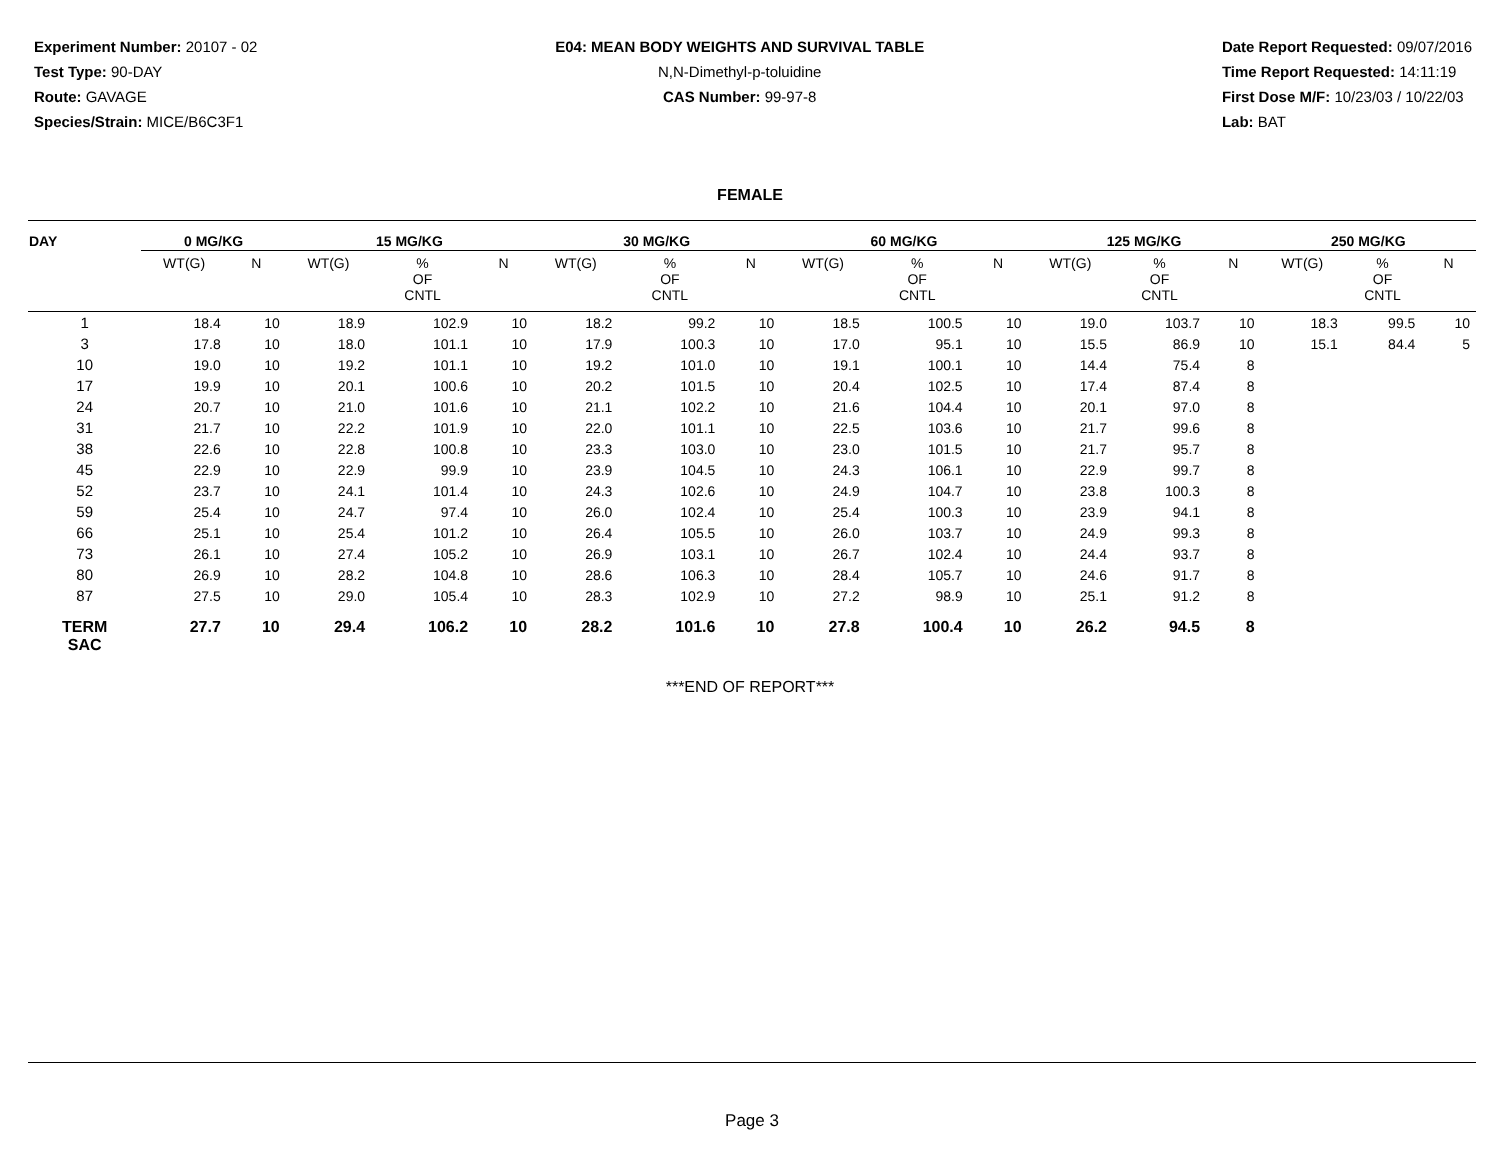Experiment Number: 20107 - 02
Test Type: 90-DAY
Route: GAVAGE
Species/Strain: MICE/B6C3F1
E04: MEAN BODY WEIGHTS AND SURVIVAL TABLE
N,N-Dimethyl-p-toluidine
CAS Number: 99-97-8
Date Report Requested: 09/07/2016
Time Report Requested: 14:11:19
First Dose M/F: 10/23/03 / 10/22/03
Lab: BAT
FEMALE
| DAY | 0 MG/KG | | 15 MG/KG | | | 30 MG/KG | | | 60 MG/KG | | | 125 MG/KG | | | 250 MG/KG | | |
| --- | --- | --- | --- | --- | --- | --- | --- | --- | --- | --- | --- | --- | --- | --- | --- | --- | --- |
| | WT(G) | N | WT(G) | % OF CNTL | N | WT(G) | % OF CNTL | N | WT(G) | % OF CNTL | N | WT(G) | % OF CNTL | N | WT(G) | % OF CNTL | N |
| 1 | 18.4 | 10 | 18.9 | 102.9 | 10 | 18.2 | 99.2 | 10 | 18.5 | 100.5 | 10 | 19.0 | 103.7 | 10 | 18.3 | 99.5 | 10 |
| 3 | 17.8 | 10 | 18.0 | 101.1 | 10 | 17.9 | 100.3 | 10 | 17.0 | 95.1 | 10 | 15.5 | 86.9 | 10 | 15.1 | 84.4 | 5 |
| 10 | 19.0 | 10 | 19.2 | 101.1 | 10 | 19.2 | 101.0 | 10 | 19.1 | 100.1 | 10 | 14.4 | 75.4 | 8 | | | |
| 17 | 19.9 | 10 | 20.1 | 100.6 | 10 | 20.2 | 101.5 | 10 | 20.4 | 102.5 | 10 | 17.4 | 87.4 | 8 | | | |
| 24 | 20.7 | 10 | 21.0 | 101.6 | 10 | 21.1 | 102.2 | 10 | 21.6 | 104.4 | 10 | 20.1 | 97.0 | 8 | | | |
| 31 | 21.7 | 10 | 22.2 | 101.9 | 10 | 22.0 | 101.1 | 10 | 22.5 | 103.6 | 10 | 21.7 | 99.6 | 8 | | | |
| 38 | 22.6 | 10 | 22.8 | 100.8 | 10 | 23.3 | 103.0 | 10 | 23.0 | 101.5 | 10 | 21.7 | 95.7 | 8 | | | |
| 45 | 22.9 | 10 | 22.9 | 99.9 | 10 | 23.9 | 104.5 | 10 | 24.3 | 106.1 | 10 | 22.9 | 99.7 | 8 | | | |
| 52 | 23.7 | 10 | 24.1 | 101.4 | 10 | 24.3 | 102.6 | 10 | 24.9 | 104.7 | 10 | 23.8 | 100.3 | 8 | | | |
| 59 | 25.4 | 10 | 24.7 | 97.4 | 10 | 26.0 | 102.4 | 10 | 25.4 | 100.3 | 10 | 23.9 | 94.1 | 8 | | | |
| 66 | 25.1 | 10 | 25.4 | 101.2 | 10 | 26.4 | 105.5 | 10 | 26.0 | 103.7 | 10 | 24.9 | 99.3 | 8 | | | |
| 73 | 26.1 | 10 | 27.4 | 105.2 | 10 | 26.9 | 103.1 | 10 | 26.7 | 102.4 | 10 | 24.4 | 93.7 | 8 | | | |
| 80 | 26.9 | 10 | 28.2 | 104.8 | 10 | 28.6 | 106.3 | 10 | 28.4 | 105.7 | 10 | 24.6 | 91.7 | 8 | | | |
| 87 | 27.5 | 10 | 29.0 | 105.4 | 10 | 28.3 | 102.9 | 10 | 27.2 | 98.9 | 10 | 25.1 | 91.2 | 8 | | | |
| TERM SAC | 27.7 | 10 | 29.4 | 106.2 | 10 | 28.2 | 101.6 | 10 | 27.8 | 100.4 | 10 | 26.2 | 94.5 | 8 | | | |
***END OF REPORT***
Page 3